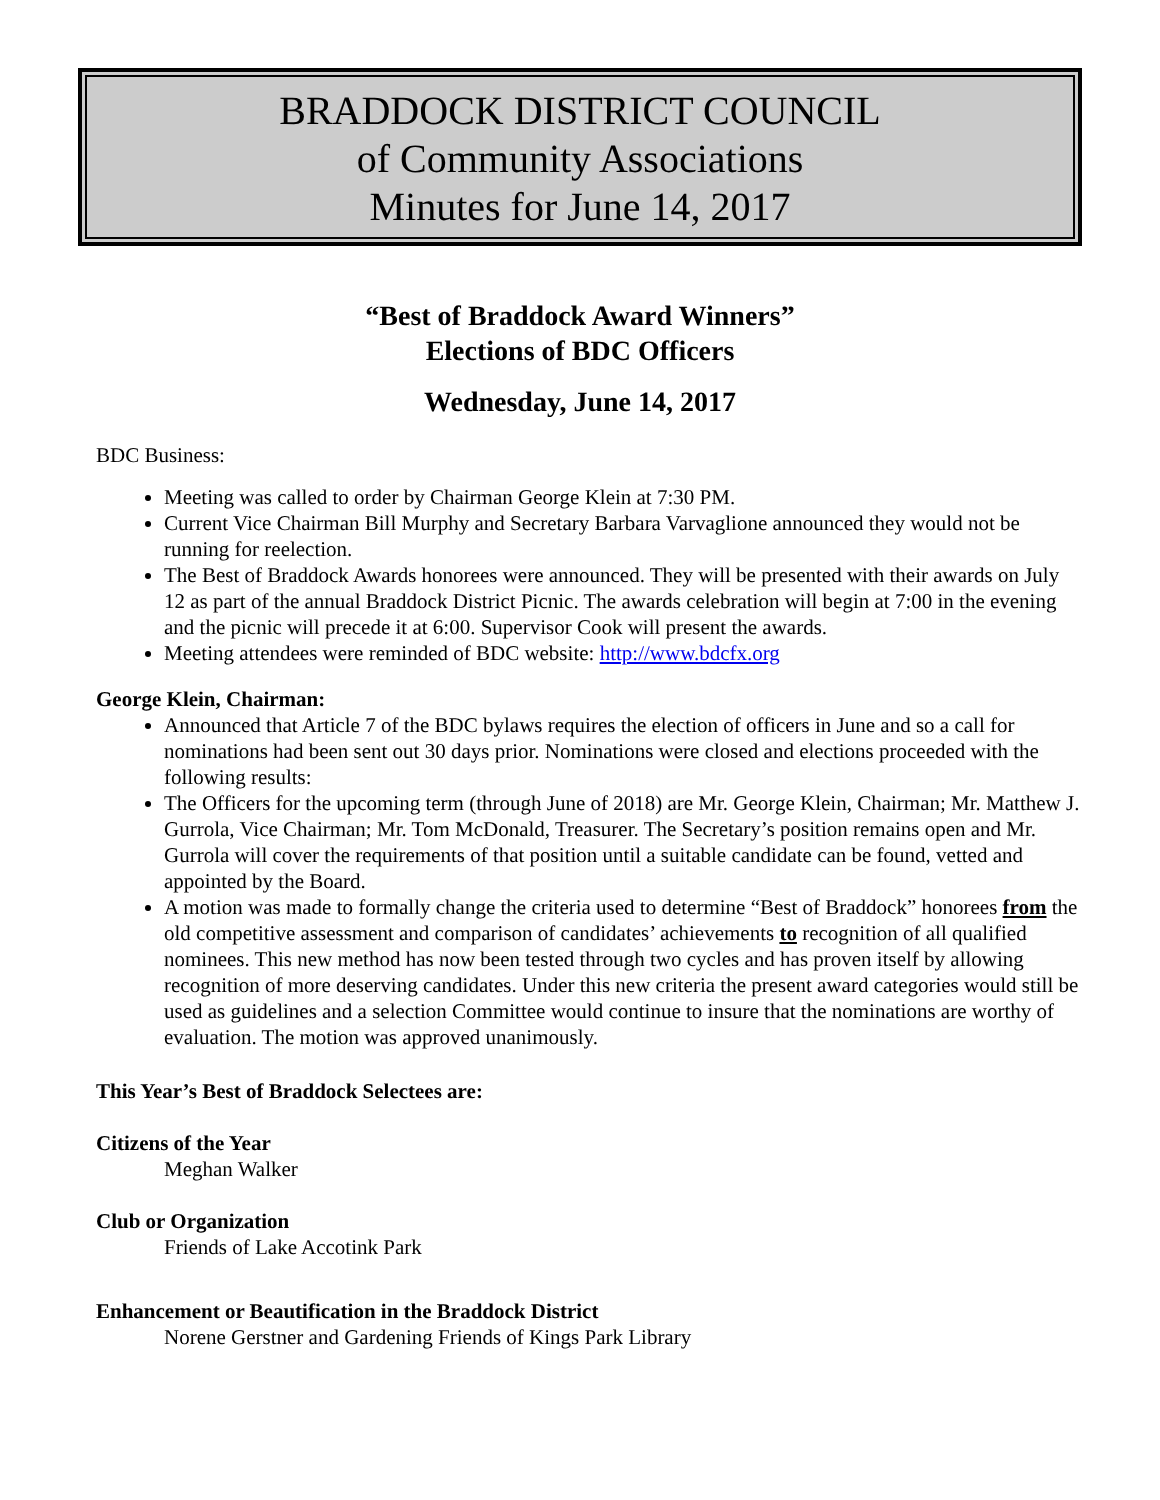BRADDOCK DISTRICT COUNCIL
of Community Associations
Minutes for June 14, 2017
“Best of Braddock Award Winners”
Elections of BDC Officers
Wednesday, June 14, 2017
BDC Business:
Meeting was called to order by Chairman George Klein at 7:30 PM.
Current Vice Chairman Bill Murphy and Secretary Barbara Varvaglione announced they would not be running for reelection.
The Best of Braddock Awards honorees were announced. They will be presented with their awards on July 12 as part of the annual Braddock District Picnic. The awards celebration will begin at 7:00 in the evening and the picnic will precede it at 6:00. Supervisor Cook will present the awards.
Meeting attendees were reminded of BDC website: http://www.bdcfx.org
George Klein, Chairman:
Announced that Article 7 of the BDC bylaws requires the election of officers in June and so a call for nominations had been sent out 30 days prior. Nominations were closed and elections proceeded with the following results:
The Officers for the upcoming term (through June of 2018) are Mr. George Klein, Chairman; Mr. Matthew J. Gurrola, Vice Chairman; Mr. Tom McDonald, Treasurer. The Secretary’s position remains open and Mr. Gurrola will cover the requirements of that position until a suitable candidate can be found, vetted and appointed by the Board.
A motion was made to formally change the criteria used to determine “Best of Braddock” honorees from the old competitive assessment and comparison of candidates’ achievements to recognition of all qualified nominees. This new method has now been tested through two cycles and has proven itself by allowing recognition of more deserving candidates. Under this new criteria the present award categories would still be used as guidelines and a selection Committee would continue to insure that the nominations are worthy of evaluation. The motion was approved unanimously.
This Year’s Best of Braddock Selectees are:
Citizens of the Year
Meghan Walker
Club or Organization
Friends of Lake Accotink Park
Enhancement or Beautification in the Braddock District
Norene Gerstner and Gardening Friends of Kings Park Library